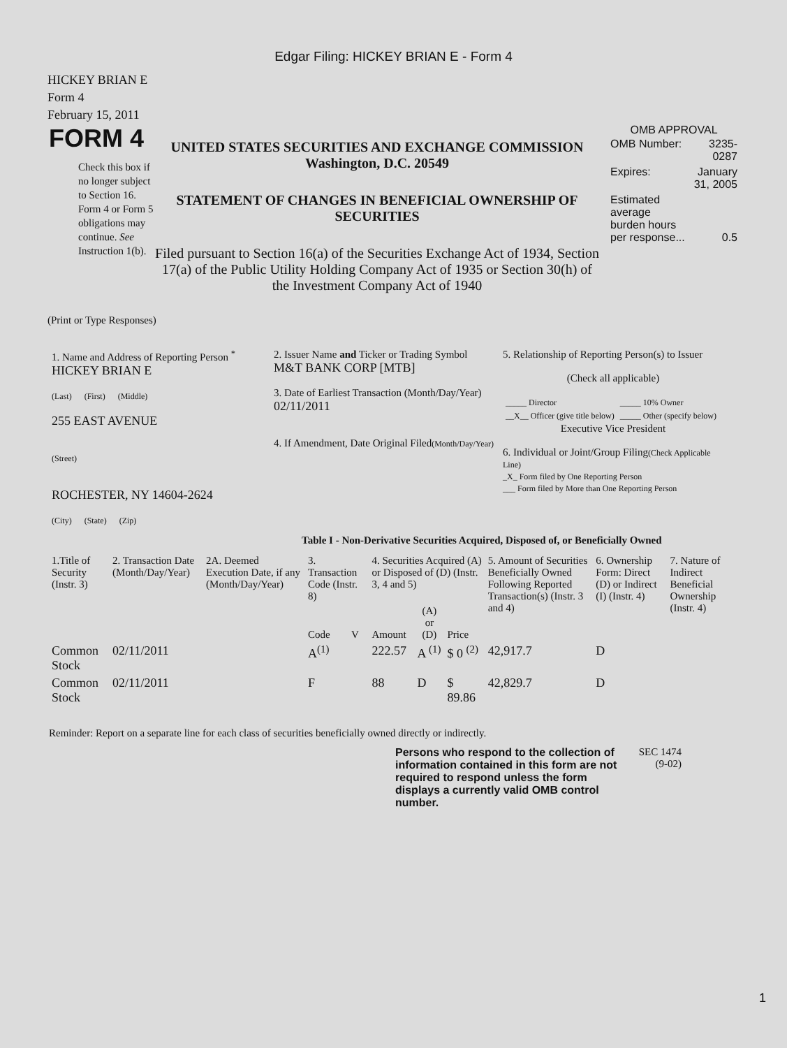Edgar Filing: HICKEY BRIAN E - Form 4
HICKEY BRIAN E
Form 4
February 15, 2011
FORM 4
Check this box if no longer subject to Section 16. Form 4 or Form 5 obligations may continue. See Instruction 1(b).
UNITED STATES SECURITIES AND EXCHANGE COMMISSION
Washington, D.C. 20549
STATEMENT OF CHANGES IN BENEFICIAL OWNERSHIP OF SECURITIES
Filed pursuant to Section 16(a) of the Securities Exchange Act of 1934, Section 17(a) of the Public Utility Holding Company Act of 1935 or Section 30(h) of the Investment Company Act of 1940
OMB APPROVAL
| OMB Number: | 3235-0287 |
| Expires: | January 31, 2005 |
| Estimated average burden hours per response... | 0.5 |
(Print or Type Responses)
| 1. Name and Address of Reporting Person <sup>*</sup> HICKEY BRIAN E (Last) (First) (Middle) 255 EAST AVENUE (Street) ROCHESTER, NY 14604-2624 (City) (State) (Zip) | 2. Issuer Name and Ticker or Trading Symbol M&T BANK CORP [MTB] 3. Date of Earliest Transaction (Month/Day/Year) 02/11/2011 4. If Amendment, Date Original Filed (Month/Day/Year) | 5. Relationship of Reporting Person(s) to Issuer (Check all applicable) / _____ Director / _____ 10% Owner / / __X__ Officer (give title below) / _____ Other (specify below) / Executive Vice President 6. Individual or Joint/Group Filing (Check Applicable Line) _X_ Form filed by One Reporting Person ___ Form filed by More than One Reporting Person |
Table I - Non-Derivative Securities Acquired, Disposed of, or Beneficially Owned
| 1.Title of Security (Instr. 3) | 2. Transaction Date (Month/Day/Year) | 2A. Deemed Execution Date, if any (Month/Day/Year) | 3. Transaction Code (Instr. 8) | | 4. Securities Acquired (A) or Disposed of (D) (Instr. 3, 4 and 5) | | | 5. Amount of Securities Beneficially Owned Following Reported Transaction(s) (Instr. 3 and 4) | 6. Ownership Form: Direct (D) or Indirect (I) (Instr. 4) | 7. Nature of Indirect Beneficial Ownership (Instr. 4) |
| --- | --- | --- | --- | --- | --- | --- | --- | --- | --- | --- |
| | | | Code | V | Amount | (A) or (D) | Price | | | |
| Common Stock | 02/11/2011 | | A<sup>(1)</sup> | | 222.57 | A <sup>(1)</sup> | $ 0 <sup>(2)</sup> | 42,917.7 | D | |
| Common Stock | 02/11/2011 | | F | | 88 | D | $ 89.86 | 42,829.7 | D | |
Reminder: Report on a separate line for each class of securities beneficially owned directly or indirectly.
Persons who respond to the collection of information contained in this form are not required to respond unless the form displays a currently valid OMB control number.
SEC 1474 (9-02)
1